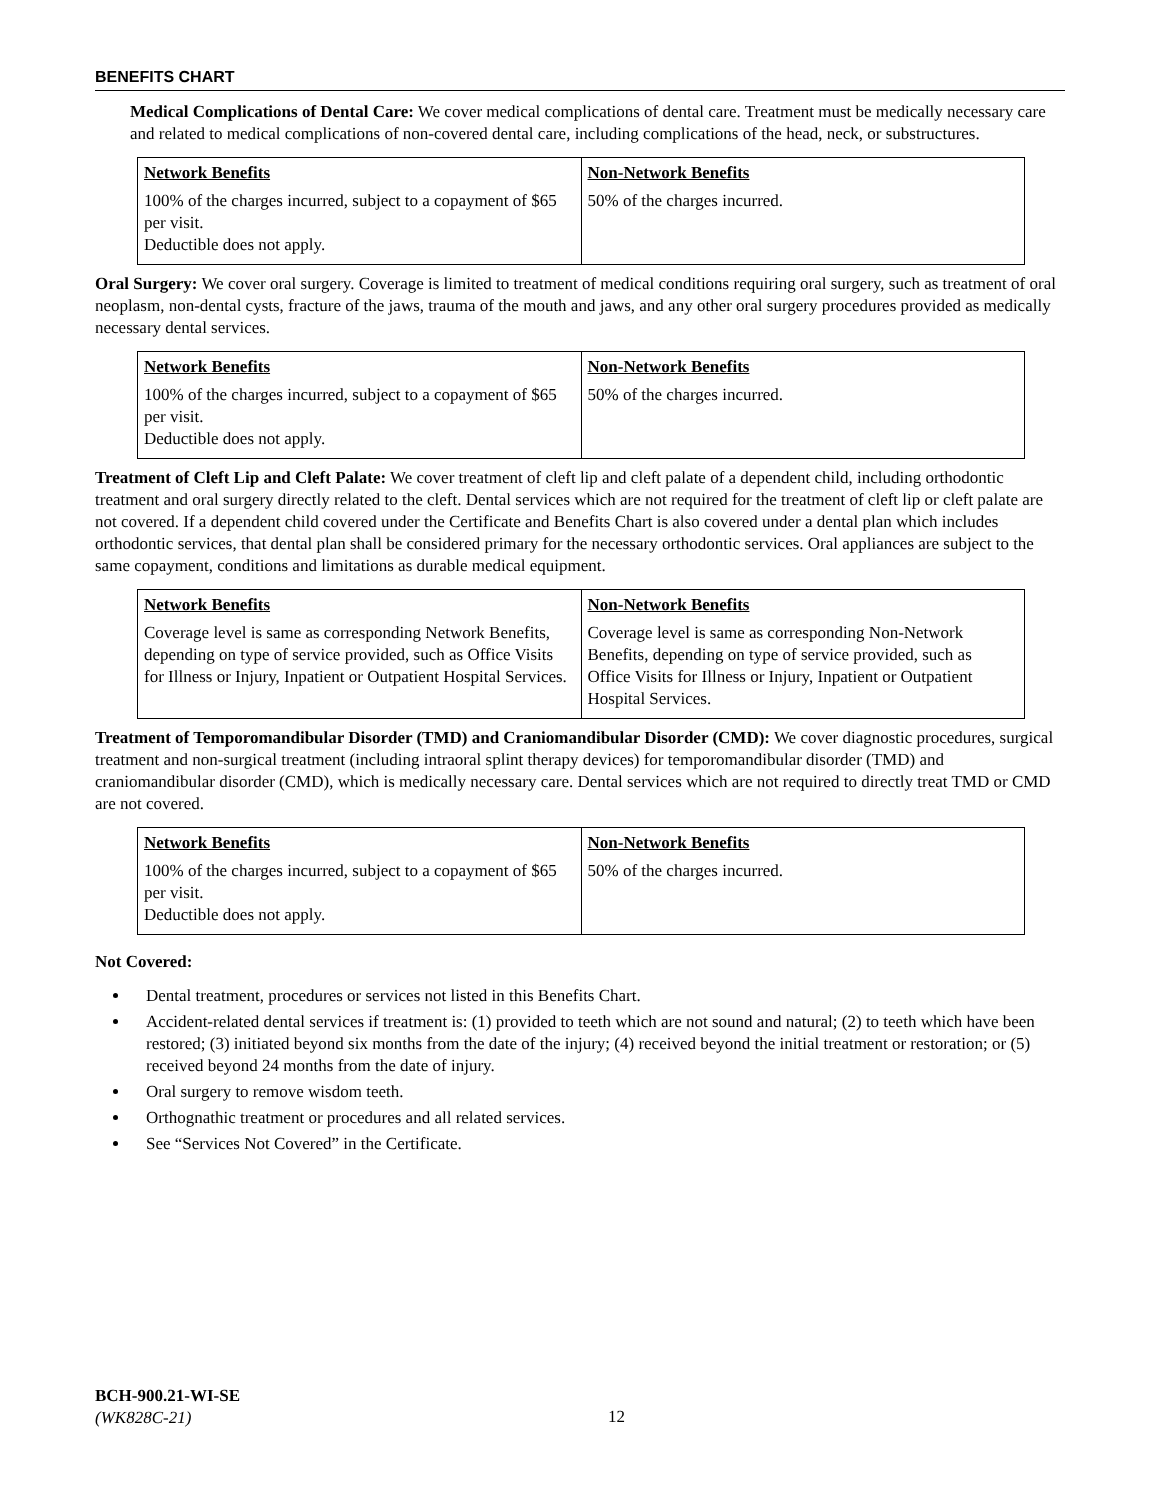BENEFITS CHART
Medical Complications of Dental Care: We cover medical complications of dental care. Treatment must be medically necessary care and related to medical complications of non-covered dental care, including complications of the head, neck, or substructures.
| Network Benefits | Non-Network Benefits |
| --- | --- |
| 100% of the charges incurred, subject to a copayment of $65 per visit. Deductible does not apply. | 50% of the charges incurred. |
Oral Surgery: We cover oral surgery. Coverage is limited to treatment of medical conditions requiring oral surgery, such as treatment of oral neoplasm, non-dental cysts, fracture of the jaws, trauma of the mouth and jaws, and any other oral surgery procedures provided as medically necessary dental services.
| Network Benefits | Non-Network Benefits |
| --- | --- |
| 100% of the charges incurred, subject to a copayment of $65 per visit. Deductible does not apply. | 50% of the charges incurred. |
Treatment of Cleft Lip and Cleft Palate: We cover treatment of cleft lip and cleft palate of a dependent child, including orthodontic treatment and oral surgery directly related to the cleft. Dental services which are not required for the treatment of cleft lip or cleft palate are not covered. If a dependent child covered under the Certificate and Benefits Chart is also covered under a dental plan which includes orthodontic services, that dental plan shall be considered primary for the necessary orthodontic services. Oral appliances are subject to the same copayment, conditions and limitations as durable medical equipment.
| Network Benefits | Non-Network Benefits |
| --- | --- |
| Coverage level is same as corresponding Network Benefits, depending on type of service provided, such as Office Visits for Illness or Injury, Inpatient or Outpatient Hospital Services. | Coverage level is same as corresponding Non-Network Benefits, depending on type of service provided, such as Office Visits for Illness or Injury, Inpatient or Outpatient Hospital Services. |
Treatment of Temporomandibular Disorder (TMD) and Craniomandibular Disorder (CMD): We cover diagnostic procedures, surgical treatment and non-surgical treatment (including intraoral splint therapy devices) for temporomandibular disorder (TMD) and craniomandibular disorder (CMD), which is medically necessary care. Dental services which are not required to directly treat TMD or CMD are not covered.
| Network Benefits | Non-Network Benefits |
| --- | --- |
| 100% of the charges incurred, subject to a copayment of $65 per visit. Deductible does not apply. | 50% of the charges incurred. |
Not Covered:
Dental treatment, procedures or services not listed in this Benefits Chart.
Accident-related dental services if treatment is: (1) provided to teeth which are not sound and natural; (2) to teeth which have been restored; (3) initiated beyond six months from the date of the injury; (4) received beyond the initial treatment or restoration; or (5) received beyond 24 months from the date of injury.
Oral surgery to remove wisdom teeth.
Orthognathic treatment or procedures and all related services.
See “Services Not Covered” in the Certificate.
BCH-900.21-WI-SE
(WK828C-21)
12